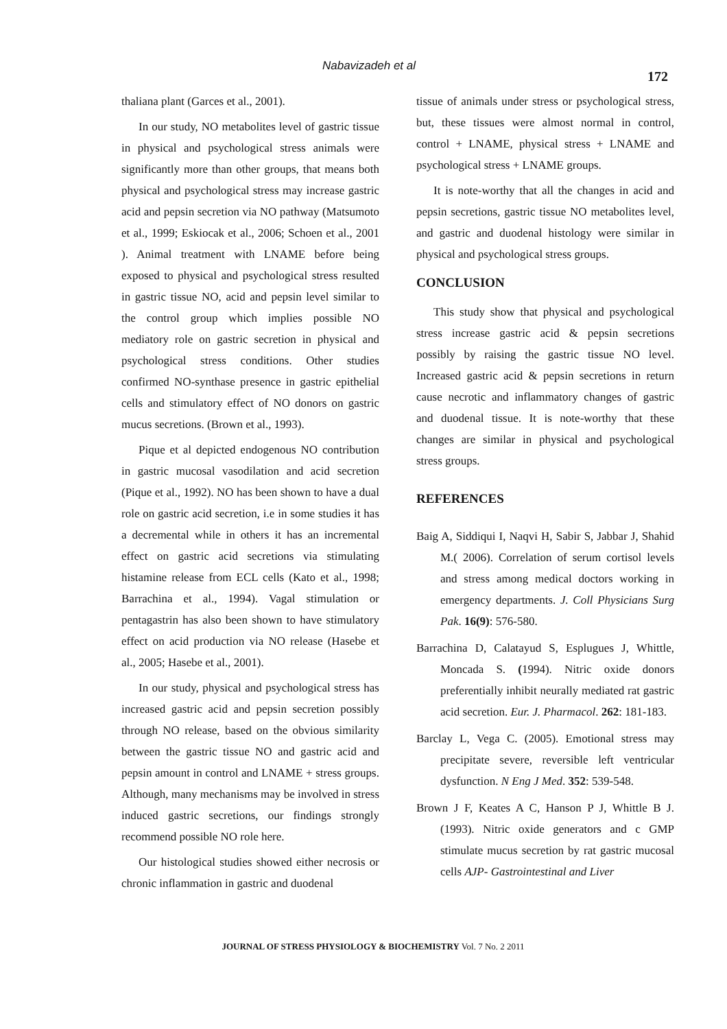Nabavizadeh et al
172
thaliana plant (Garces et al., 2001).
In our study, NO metabolites level of gastric tissue in physical and psychological stress animals were significantly more than other groups, that means both physical and psychological stress may increase gastric acid and pepsin secretion via NO pathway (Matsumoto et al., 1999; Eskiocak et al., 2006; Schoen et al., 2001 ). Animal treatment with LNAME before being exposed to physical and psychological stress resulted in gastric tissue NO, acid and pepsin level similar to the control group which implies possible NO mediatory role on gastric secretion in physical and psychological stress conditions. Other studies confirmed NO-synthase presence in gastric epithelial cells and stimulatory effect of NO donors on gastric mucus secretions. (Brown et al., 1993).
Pique et al depicted endogenous NO contribution in gastric mucosal vasodilation and acid secretion (Pique et al., 1992). NO has been shown to have a dual role on gastric acid secretion, i.e in some studies it has a decremental while in others it has an incremental effect on gastric acid secretions via stimulating histamine release from ECL cells (Kato et al., 1998; Barrachina et al., 1994). Vagal stimulation or pentagastrin has also been shown to have stimulatory effect on acid production via NO release (Hasebe et al., 2005; Hasebe et al., 2001).
In our study, physical and psychological stress has increased gastric acid and pepsin secretion possibly through NO release, based on the obvious similarity between the gastric tissue NO and gastric acid and pepsin amount in control and LNAME + stress groups. Although, many mechanisms may be involved in stress induced gastric secretions, our findings strongly recommend possible NO role here.
Our histological studies showed either necrosis or chronic inflammation in gastric and duodenal
tissue of animals under stress or psychological stress, but, these tissues were almost normal in control, control + LNAME, physical stress + LNAME and psychological stress + LNAME groups.
It is note-worthy that all the changes in acid and pepsin secretions, gastric tissue NO metabolites level, and gastric and duodenal histology were similar in physical and psychological stress groups.
CONCLUSION
This study show that physical and psychological stress increase gastric acid & pepsin secretions possibly by raising the gastric tissue NO level. Increased gastric acid & pepsin secretions in return cause necrotic and inflammatory changes of gastric and duodenal tissue. It is note-worthy that these changes are similar in physical and psychological stress groups.
REFERENCES
Baig A, Siddiqui I, Naqvi H, Sabir S, Jabbar J, Shahid M.( 2006). Correlation of serum cortisol levels and stress among medical doctors working in emergency departments. J. Coll Physicians Surg Pak. 16(9): 576-580.
Barrachina D, Calatayud S, Esplugues J, Whittle, Moncada S. (1994). Nitric oxide donors preferentially inhibit neurally mediated rat gastric acid secretion. Eur. J. Pharmacol. 262: 181-183.
Barclay L, Vega C. (2005). Emotional stress may precipitate severe, reversible left ventricular dysfunction. N Eng J Med. 352: 539-548.
Brown J F, Keates A C, Hanson P J, Whittle B J. (1993). Nitric oxide generators and c GMP stimulate mucus secretion by rat gastric mucosal cells AJP- Gastrointestinal and Liver
JOURNAL OF STRESS PHYSIOLOGY & BIOCHEMISTRY Vol. 7 No. 2 2011